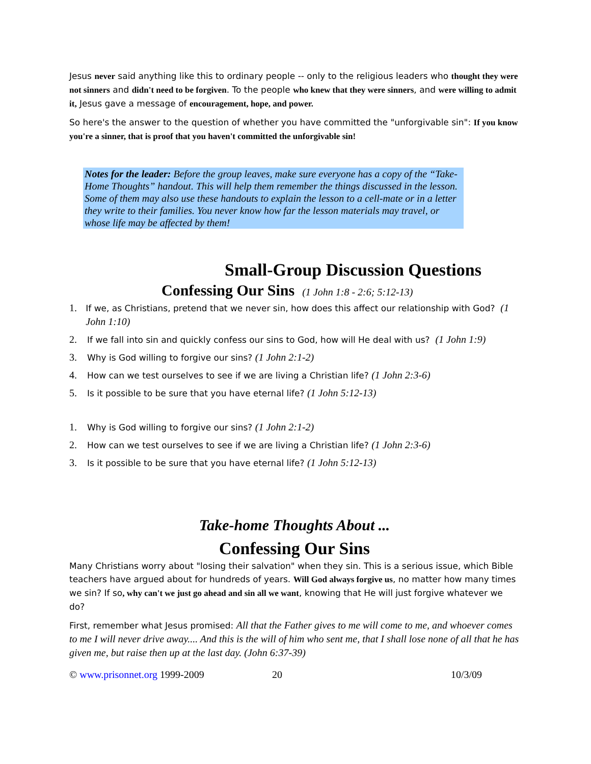Jesus never said anything like this to ordinary people -- only to the religious leaders who thought they were not sinners and didn't need to be forgiven. To the people who knew that they were sinners, and were willing to admit it, Jesus gave a message of encouragement, hope, and power.
So here's the answer to the question of whether you have committed the "unforgivable sin": If you know you're a sinner, that is proof that you haven't committed the unforgivable sin!
Notes for the leader: Before the group leaves, make sure everyone has a copy of the “Take-Home Thoughts” handout. This will help them remember the things discussed in the lesson. Some of them may also use these handouts to explain the lesson to a cell-mate or in a letter they write to their families. You never know how far the lesson materials may travel, or whose life may be affected by them!
Small-Group Discussion Questions
Confessing Our Sins (1 John 1:8 - 2:6; 5:12-13)
1. If we, as Christians, pretend that we never sin, how does this affect our relationship with God? (1 John 1:10)
2. If we fall into sin and quickly confess our sins to God, how will He deal with us? (1 John 1:9)
3. Why is God willing to forgive our sins? (1 John 2:1-2)
4. How can we test ourselves to see if we are living a Christian life? (1 John 2:3-6)
5. Is it possible to be sure that you have eternal life? (1 John 5:12-13)
1. Why is God willing to forgive our sins? (1 John 2:1-2)
2. How can we test ourselves to see if we are living a Christian life? (1 John 2:3-6)
3. Is it possible to be sure that you have eternal life? (1 John 5:12-13)
Take-home Thoughts About ...
Confessing Our Sins
Many Christians worry about "losing their salvation" when they sin. This is a serious issue, which Bible teachers have argued about for hundreds of years. Will God always forgive us, no matter how many times we sin? If so, why can't we just go ahead and sin all we want, knowing that He will just forgive whatever we do?
First, remember what Jesus promised: All that the Father gives to me will come to me, and whoever comes to me I will never drive away.... And this is the will of him who sent me, that I shall lose none of all that he has given me, but raise then up at the last day. (John 6:37-39)
© www.prisonnet.org 1999-2009 20 10/3/09